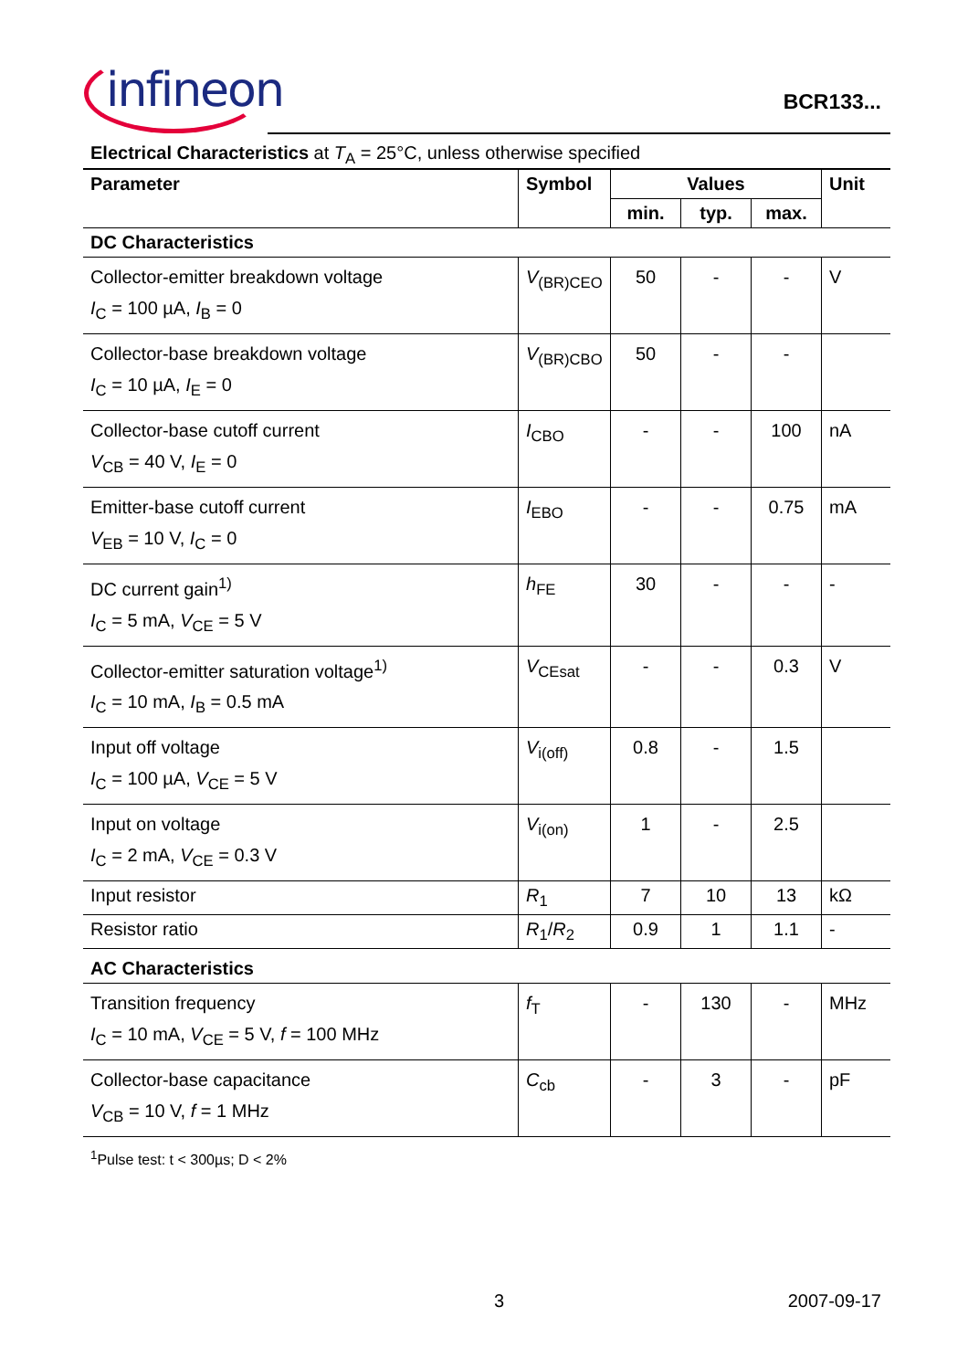infineon
BCR133...
Electrical Characteristics at T<sub>A</sub> = 25°C, unless otherwise specified
| Parameter | Symbol | Values | | | Unit |
| --- | --- | --- | --- | --- | --- |
| | | min. | typ. | max. | |
| DC Characteristics | | | | | |
| Collector-emitter breakdown voltage I<sub>C</sub> = 100 µA, I<sub>B</sub> = 0 | V<sub>(BR)CEO</sub> | 50 | - | - | V |
| Collector-base breakdown voltage I<sub>C</sub> = 10 µA, I<sub>E</sub> = 0 | V<sub>(BR)CBO</sub> | 50 | - | - | |
| Collector-base cutoff current V<sub>CB</sub> = 40 V, I<sub>E</sub> = 0 | I<sub>CBO</sub> | - | - | 100 | nA |
| Emitter-base cutoff current V<sub>EB</sub> = 10 V, I<sub>C</sub> = 0 | I<sub>EBO</sub> | - | - | 0.75 | mA |
| DC current gain<sup>1)</sup> I<sub>C</sub> = 5 mA, V<sub>CE</sub> = 5 V | h<sub>FE</sub> | 30 | - | - | - |
| Collector-emitter saturation voltage<sup>1)</sup> I<sub>C</sub> = 10 mA, I<sub>B</sub> = 0.5 mA | V<sub>CEsat</sub> | - | - | 0.3 | V |
| Input off voltage I<sub>C</sub> = 100 µA, V<sub>CE</sub> = 5 V | V<sub>i(off)</sub> | 0.8 | - | 1.5 | |
| Input on voltage I<sub>C</sub> = 2 mA, V<sub>CE</sub> = 0.3 V | V<sub>i(on)</sub> | 1 | - | 2.5 | |
| Input resistor | R<sub>1</sub> | 7 | 10 | 13 | kΩ |
| Resistor ratio | R<sub>1</sub>/ R<sub>2</sub> | 0.9 | 1 | 1.1 | - |
| AC Characteristics | | | | | |
| Transition frequency I<sub>C</sub> = 10 mA, V<sub>CE</sub> = 5 V, f = 100 MHz | f<sub>T</sub> | - | 130 | - | MHz |
| Collector-base capacitance V<sub>CB</sub> = 10 V, f = 1 MHz | C<sub>cb</sub> | - | 3 | - | pF |
<sup>1</sup> Pulse test: t < 300µs; D < 2%
3 2007-09-17